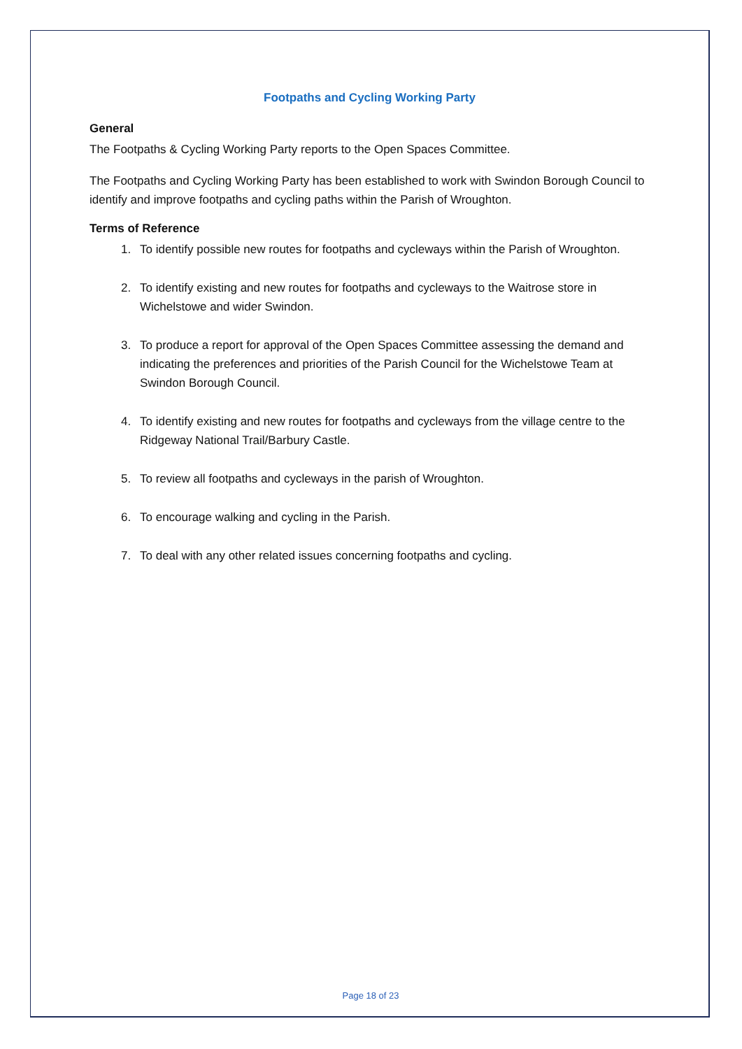Footpaths and Cycling Working Party
General
The Footpaths & Cycling Working Party reports to the Open Spaces Committee.
The Footpaths and Cycling Working Party has been established to work with Swindon Borough Council to identify and improve footpaths and cycling paths within the Parish of Wroughton.
Terms of Reference
1. To identify possible new routes for footpaths and cycleways within the Parish of Wroughton.
2. To identify existing and new routes for footpaths and cycleways to the Waitrose store in Wichelstowe and wider Swindon.
3. To produce a report for approval of the Open Spaces Committee assessing the demand and indicating the preferences and priorities of the Parish Council for the Wichelstowe Team at Swindon Borough Council.
4. To identify existing and new routes for footpaths and cycleways from the village centre to the Ridgeway National Trail/Barbury Castle.
5. To review all footpaths and cycleways in the parish of Wroughton.
6. To encourage walking and cycling in the Parish.
7. To deal with any other related issues concerning footpaths and cycling.
Page 18 of 23